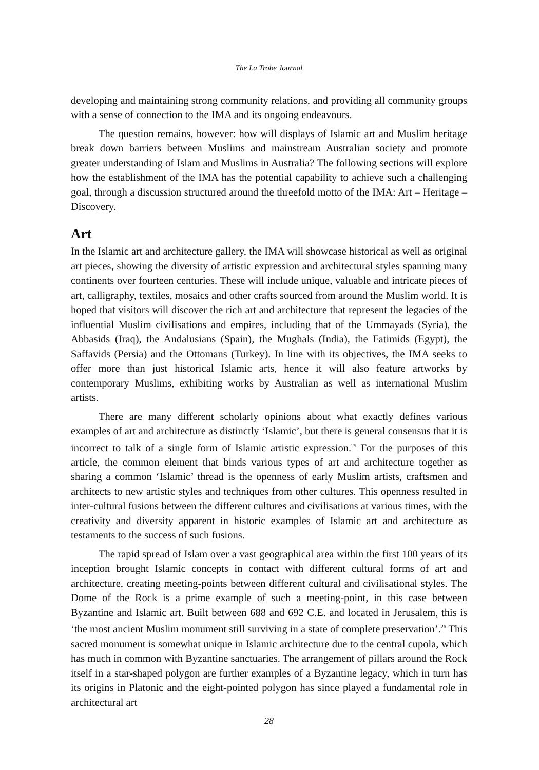The La Trobe Journal
developing and maintaining strong community relations, and providing all community groups with a sense of connection to the IMA and its ongoing endeavours.
The question remains, however: how will displays of Islamic art and Muslim heritage break down barriers between Muslims and mainstream Australian society and promote greater understanding of Islam and Muslims in Australia? The following sections will explore how the establishment of the IMA has the potential capability to achieve such a challenging goal, through a discussion structured around the threefold motto of the IMA: Art – Heritage – Discovery.
Art
In the Islamic art and architecture gallery, the IMA will showcase historical as well as original art pieces, showing the diversity of artistic expression and architectural styles spanning many continents over fourteen centuries. These will include unique, valuable and intricate pieces of art, calligraphy, textiles, mosaics and other crafts sourced from around the Muslim world. It is hoped that visitors will discover the rich art and architecture that represent the legacies of the influential Muslim civilisations and empires, including that of the Ummayads (Syria), the Abbasids (Iraq), the Andalusians (Spain), the Mughals (India), the Fatimids (Egypt), the Saffavids (Persia) and the Ottomans (Turkey). In line with its objectives, the IMA seeks to offer more than just historical Islamic arts, hence it will also feature artworks by contemporary Muslims, exhibiting works by Australian as well as international Muslim artists.
There are many different scholarly opinions about what exactly defines various examples of art and architecture as distinctly ‘Islamic’, but there is general consensus that it is incorrect to talk of a single form of Islamic artistic expression.<sup>25</sup> For the purposes of this article, the common element that binds various types of art and architecture together as sharing a common ‘Islamic’ thread is the openness of early Muslim artists, craftsmen and architects to new artistic styles and techniques from other cultures. This openness resulted in inter-cultural fusions between the different cultures and civilisations at various times, with the creativity and diversity apparent in historic examples of Islamic art and architecture as testaments to the success of such fusions.
The rapid spread of Islam over a vast geographical area within the first 100 years of its inception brought Islamic concepts in contact with different cultural forms of art and architecture, creating meeting-points between different cultural and civilisational styles. The Dome of the Rock is a prime example of such a meeting-point, in this case between Byzantine and Islamic art. Built between 688 and 692 C.E. and located in Jerusalem, this is ‘the most ancient Muslim monument still surviving in a state of complete preservation’.<sup>26</sup> This sacred monument is somewhat unique in Islamic architecture due to the central cupola, which has much in common with Byzantine sanctuaries. The arrangement of pillars around the Rock itself in a star-shaped polygon are further examples of a Byzantine legacy, which in turn has its origins in Platonic and the eight-pointed polygon has since played a fundamental role in architectural art
28